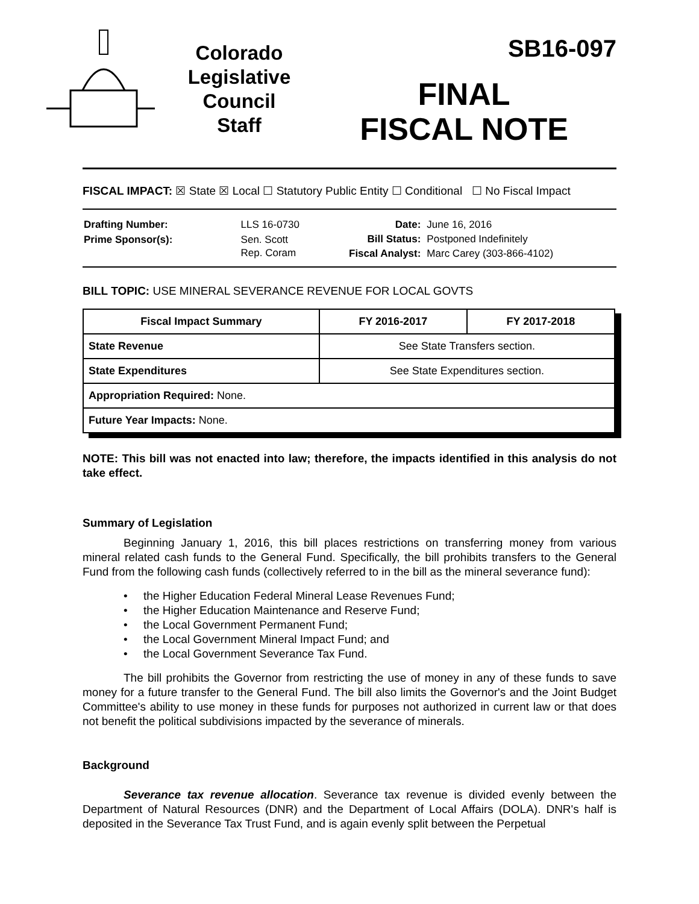Colorado
Legislative
Council
Staff
SB16-097
FINAL
FISCAL NOTE
FISCAL IMPACT: ☒ State ☒ Local ☐ Statutory Public Entity ☐ Conditional ☐ No Fiscal Impact
| Drafting Number: | LLS 16-0730 |
| Prime Sponsor(s): | Sen. Scott Rep. Coram |
| Date: | June 16, 2016 |
| Bill Status: | Postponed Indefinitely |
| Fiscal Analyst: | Marc Carey (303-866-4102) |
BILL TOPIC: USE MINERAL SEVERANCE REVENUE FOR LOCAL GOVTS
| Fiscal Impact Summary | FY 2016-2017 | FY 2017-2018 |
| --- | --- | --- |
| State Revenue | See State Transfers section. | |
| State Expenditures | See State Expenditures section. | |
| Appropriation Required: None. | | |
| Future Year Impacts: None. | | |
NOTE: This bill was not enacted into law; therefore, the impacts identified in this analysis do not take effect.
Summary of Legislation
Beginning January 1, 2016, this bill places restrictions on transferring money from various mineral related cash funds to the General Fund. Specifically, the bill prohibits transfers to the General Fund from the following cash funds (collectively referred to in the bill as the mineral severance fund):
• the Higher Education Federal Mineral Lease Revenues Fund;
• the Higher Education Maintenance and Reserve Fund;
• the Local Government Permanent Fund;
• the Local Government Mineral Impact Fund; and
• the Local Government Severance Tax Fund.
The bill prohibits the Governor from restricting the use of money in any of these funds to save money for a future transfer to the General Fund. The bill also limits the Governor's and the Joint Budget Committee's ability to use money in these funds for purposes not authorized in current law or that does not benefit the political subdivisions impacted by the severance of minerals.
Background
Severance tax revenue allocation. Severance tax revenue is divided evenly between the Department of Natural Resources (DNR) and the Department of Local Affairs (DOLA). DNR's half is deposited in the Severance Tax Trust Fund, and is again evenly split between the Perpetual